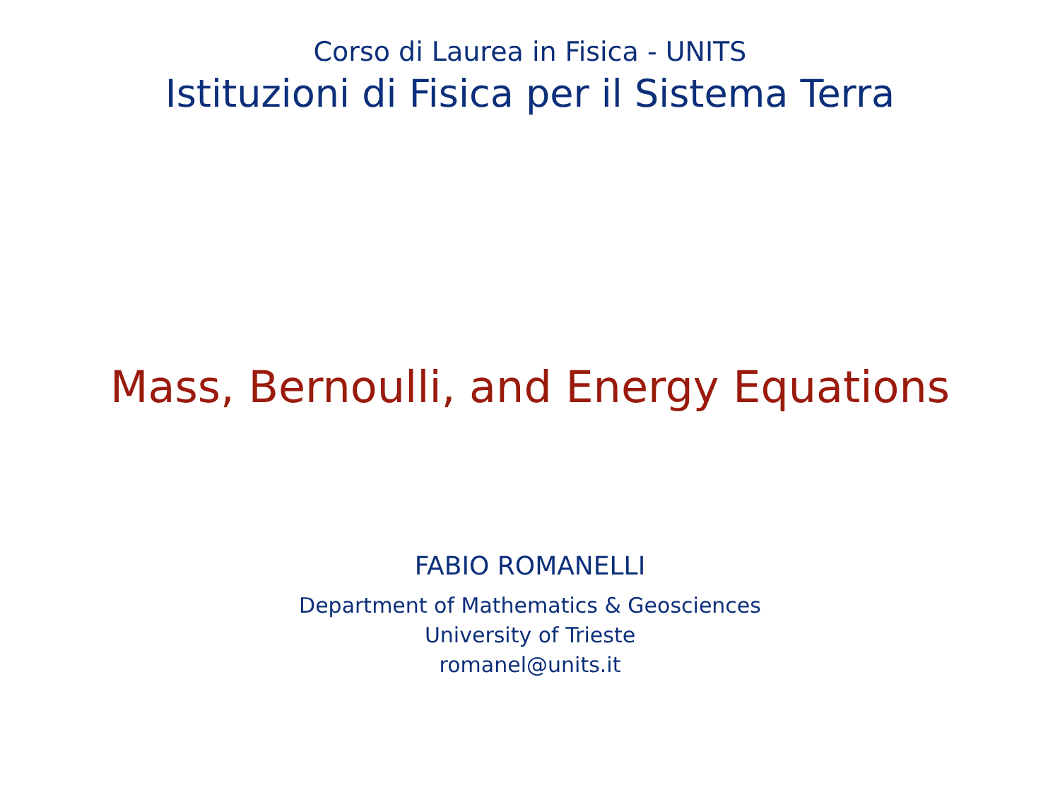Corso di Laurea in Fisica - UNITS
Istituzioni di Fisica per il Sistema Terra
Mass, Bernoulli, and Energy Equations
FABIO ROMANELLI
Department of Mathematics & Geosciences
University of Trieste
romanel@units.it